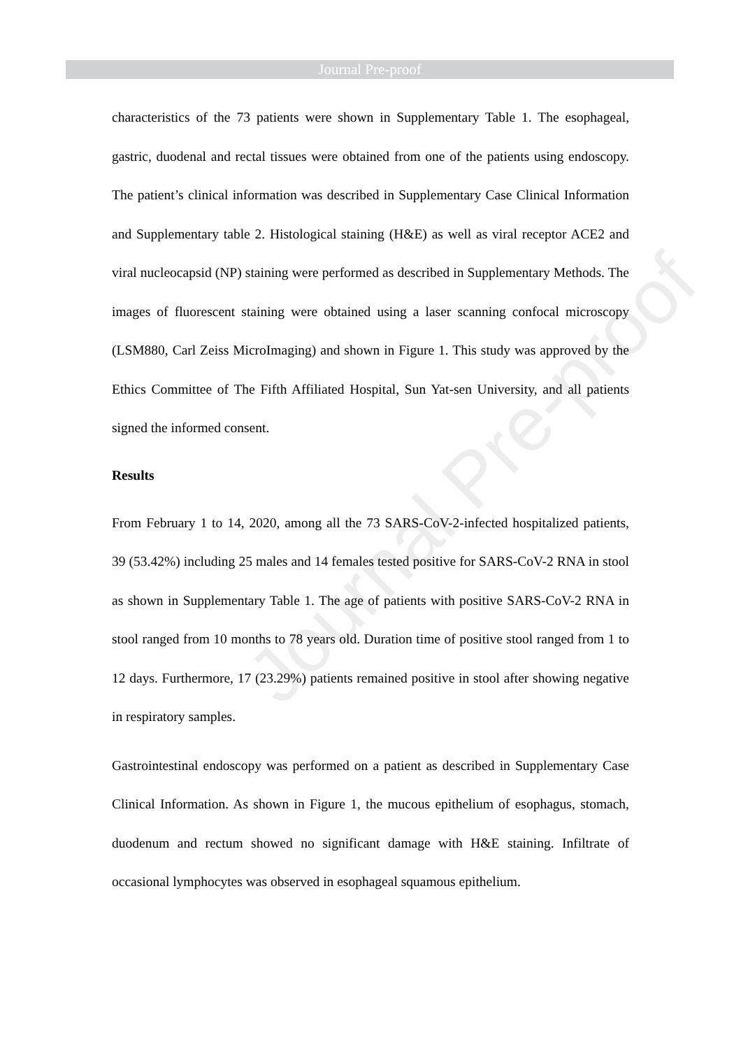Journal Pre-proof
Journal Pre-proof
characteristics of the 73 patients were shown in Supplementary Table 1. The esophageal, gastric, duodenal and rectal tissues were obtained from one of the patients using endoscopy. The patient’s clinical information was described in Supplementary Case Clinical Information and Supplementary table 2. Histological staining (H&E) as well as viral receptor ACE2 and viral nucleocapsid (NP) staining were performed as described in Supplementary Methods. The images of fluorescent staining were obtained using a laser scanning confocal microscopy (LSM880, Carl Zeiss MicroImaging) and shown in Figure 1. This study was approved by the Ethics Committee of The Fifth Affiliated Hospital, Sun Yat-sen University, and all patients signed the informed consent.
Results
From February 1 to 14, 2020, among all the 73 SARS-CoV-2-infected hospitalized patients, 39 (53.42%) including 25 males and 14 females tested positive for SARS-CoV-2 RNA in stool as shown in Supplementary Table 1. The age of patients with positive SARS-CoV-2 RNA in stool ranged from 10 months to 78 years old. Duration time of positive stool ranged from 1 to 12 days. Furthermore, 17 (23.29%) patients remained positive in stool after showing negative in respiratory samples.
Gastrointestinal endoscopy was performed on a patient as described in Supplementary Case Clinical Information. As shown in Figure 1, the mucous epithelium of esophagus, stomach, duodenum and rectum showed no significant damage with H&E staining. Infiltrate of occasional lymphocytes was observed in esophageal squamous epithelium.